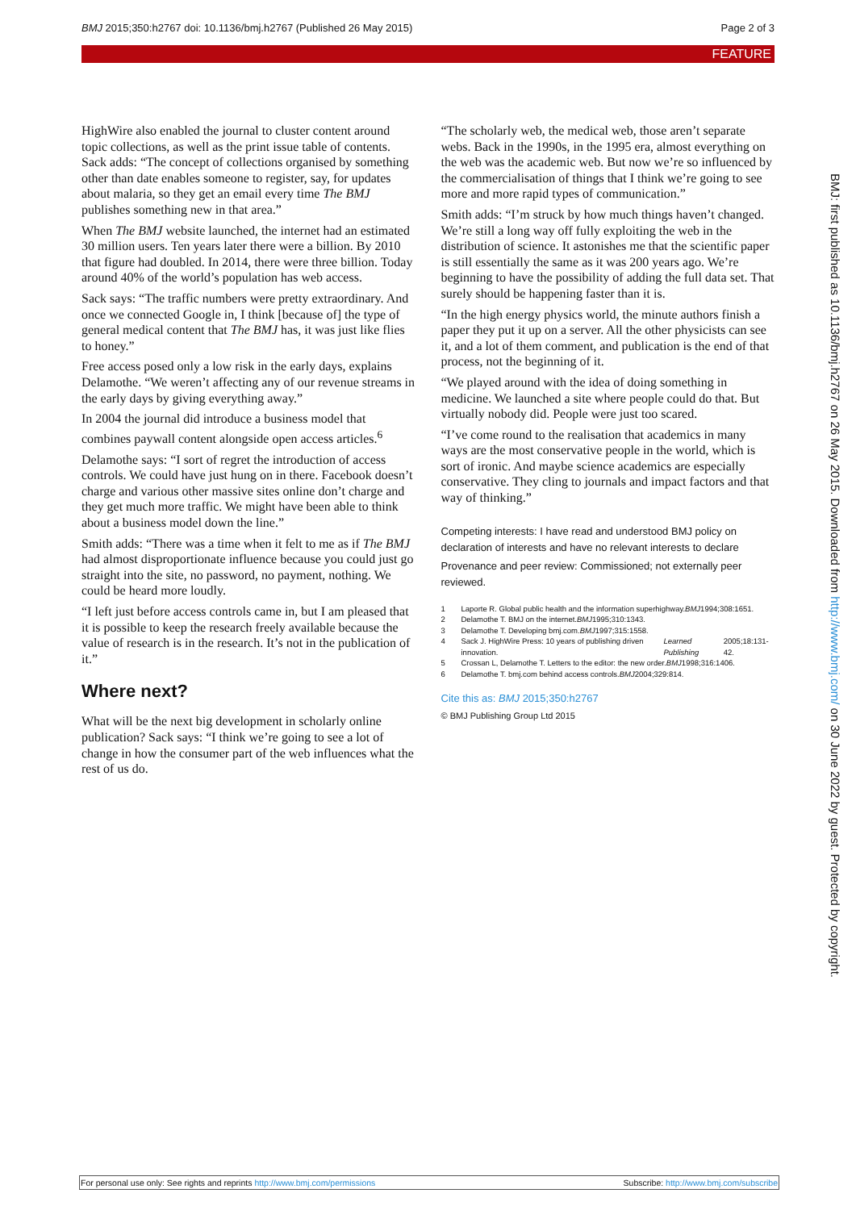BMJ 2015;350:h2767 doi: 10.1136/bmj.h2767 (Published 26 May 2015) Page 2 of 3
FEATURE
HighWire also enabled the journal to cluster content around topic collections, as well as the print issue table of contents. Sack adds: “The concept of collections organised by something other than date enables someone to register, say, for updates about malaria, so they get an email every time The BMJ publishes something new in that area.”
When The BMJ website launched, the internet had an estimated 30 million users. Ten years later there were a billion. By 2010 that figure had doubled. In 2014, there were three billion. Today around 40% of the world’s population has web access.
Sack says: “The traffic numbers were pretty extraordinary. And once we connected Google in, I think [because of] the type of general medical content that The BMJ has, it was just like flies to honey.”
Free access posed only a low risk in the early days, explains Delamothe. “We weren’t affecting any of our revenue streams in the early days by giving everything away.”
In 2004 the journal did introduce a business model that combines paywall content alongside open access articles.<sup>6</sup>
Delamothe says: “I sort of regret the introduction of access controls. We could have just hung on in there. Facebook doesn’t charge and various other massive sites online don’t charge and they get much more traffic. We might have been able to think about a business model down the line.”
Smith adds: “There was a time when it felt to me as if The BMJ had almost disproportionate influence because you could just go straight into the site, no password, no payment, nothing. We could be heard more loudly.
“I left just before access controls came in, but I am pleased that it is possible to keep the research freely available because the value of research is in the research. It’s not in the publication of it.”
Where next?
What will be the next big development in scholarly online publication? Sack says: “I think we’re going to see a lot of change in how the consumer part of the web influences what the rest of us do.
“The scholarly web, the medical web, those aren’t separate webs. Back in the 1990s, in the 1995 era, almost everything on the web was the academic web. But now we’re so influenced by the commercialisation of things that I think we’re going to see more and more rapid types of communication.”
Smith adds: “I’m struck by how much things haven’t changed. We’re still a long way off fully exploiting the web in the distribution of science. It astonishes me that the scientific paper is still essentially the same as it was 200 years ago. We’re beginning to have the possibility of adding the full data set. That surely should be happening faster than it is.
“In the high energy physics world, the minute authors finish a paper they put it up on a server. All the other physicists can see it, and a lot of them comment, and publication is the end of that process, not the beginning of it.
“We played around with the idea of doing something in medicine. We launched a site where people could do that. But virtually nobody did. People were just too scared.
“I’ve come round to the realisation that academics in many ways are the most conservative people in the world, which is sort of ironic. And maybe science academics are especially conservative. They cling to journals and impact factors and that way of thinking.”
Competing interests: I have read and understood BMJ policy on declaration of interests and have no relevant interests to declare
Provenance and peer review: Commissioned; not externally peer reviewed.
1 Laporte R. Global public health and the information superhighway. BMJ 1994;308:1651.
2 Delamothe T. BMJ on the internet. BMJ 1995;310:1343.
3 Delamothe T. Developing bmj.com. BMJ 1997;315:1558.
4 Sack J. HighWire Press: 10 years of publishing driven innovation. Learned Publishing 2005;18:131-42.
5 Crossan L, Delamothe T. Letters to the editor: the new order. BMJ 1998;316:1406.
6 Delamothe T. bmj.com behind access controls. BMJ 2004;329:814.
Cite this as: BMJ 2015;350:h2767
© BMJ Publishing Group Ltd 2015
BMJ: first published as 10.1136/bmj.h2767 on 26 May 2015. Downloaded from http://www.bmj.com/ on 30 June 2022 by guest. Protected by copyright.
For personal use only: See rights and reprints http://www.bmj.com/permissions Subscribe: http://www.bmj.com/subscribe